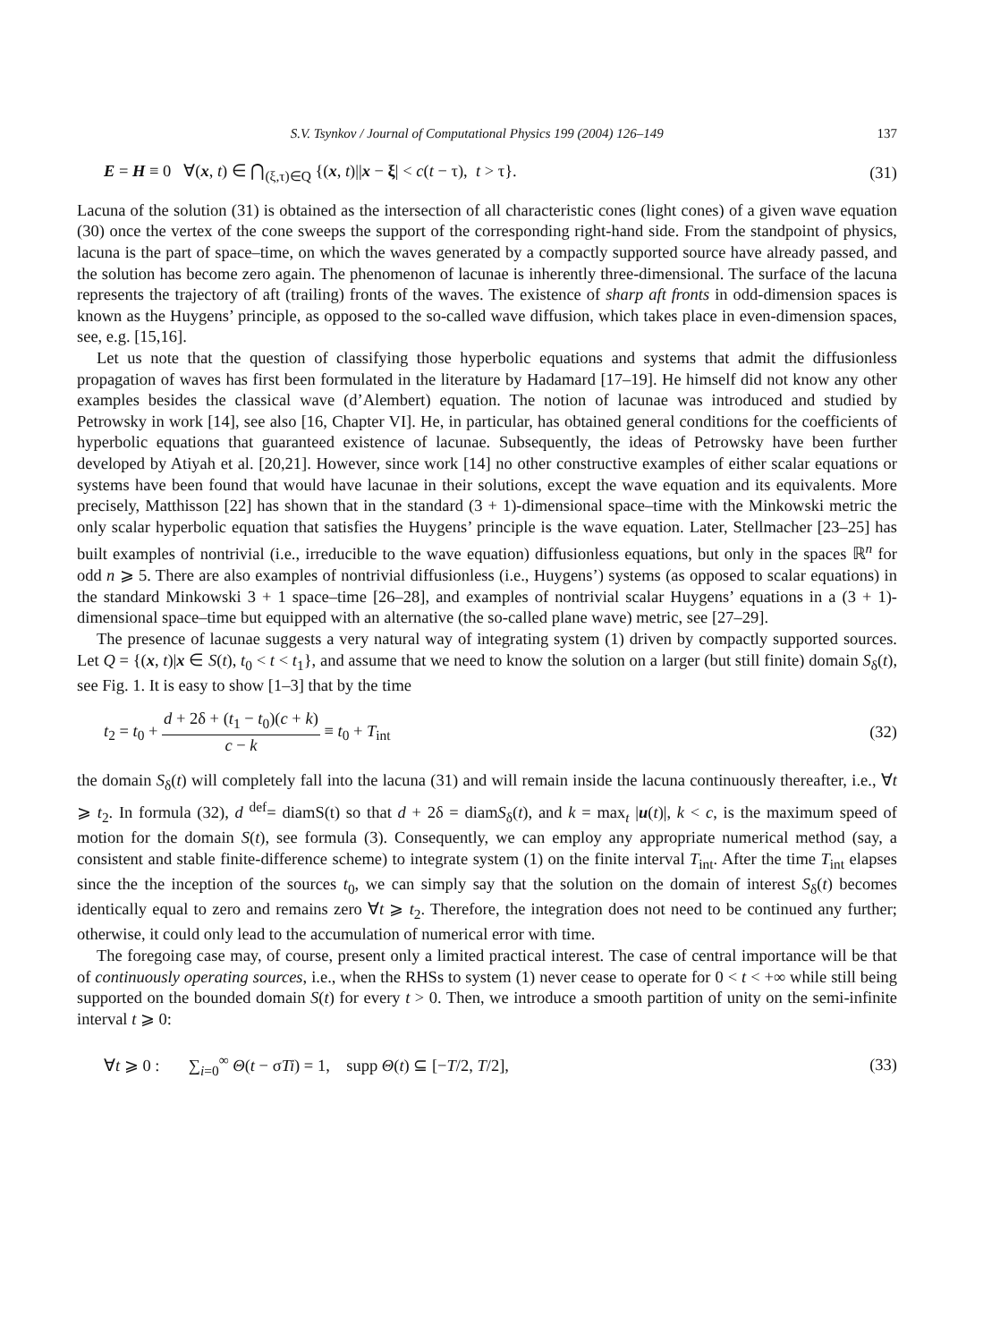S.V. Tsynkov / Journal of Computational Physics 199 (2004) 126–149 137
E = H ≡ 0 ∀(x, t) ∈ ⋂<sub>(ξ,τ)∈Q</sub> {(x, t)||x − ξ| < c(t − τ), t > τ}. (31)
Lacuna of the solution (31) is obtained as the intersection of all characteristic cones (light cones) of a given wave equation (30) once the vertex of the cone sweeps the support of the corresponding right-hand side. From the standpoint of physics, lacuna is the part of space–time, on which the waves generated by a compactly supported source have already passed, and the solution has become zero again. The phenomenon of lacunae is inherently three-dimensional. The surface of the lacuna represents the trajectory of aft (trailing) fronts of the waves. The existence of sharp aft fronts in odd-dimension spaces is known as the Huygens’ principle, as opposed to the so-called wave diffusion, which takes place in even-dimension spaces, see, e.g. [15,16].
Let us note that the question of classifying those hyperbolic equations and systems that admit the diffusionless propagation of waves has first been formulated in the literature by Hadamard [17–19]. He himself did not know any other examples besides the classical wave (d’Alembert) equation. The notion of lacunae was introduced and studied by Petrowsky in work [14], see also [16, Chapter VI]. He, in particular, has obtained general conditions for the coefficients of hyperbolic equations that guaranteed existence of lacunae. Subsequently, the ideas of Petrowsky have been further developed by Atiyah et al. [20,21]. However, since work [14] no other constructive examples of either scalar equations or systems have been found that would have lacunae in their solutions, except the wave equation and its equivalents. More precisely, Matthisson [22] has shown that in the standard (3 + 1)-dimensional space–time with the Minkowski metric the only scalar hyperbolic equation that satisfies the Huygens’ principle is the wave equation. Later, Stellmacher [23–25] has built examples of nontrivial (i.e., irreducible to the wave equation) diffusionless equations, but only in the spaces ℝ<sup>n</sup> for odd n ⩾ 5. There are also examples of nontrivial diffusionless (i.e., Huygens’) systems (as opposed to scalar equations) in the standard Minkowski 3 + 1 space–time [26–28], and examples of nontrivial scalar Huygens’ equations in a (3 + 1)-dimensional space–time but equipped with an alternative (the so-called plane wave) metric, see [27–29].
The presence of lacunae suggests a very natural way of integrating system (1) driven by compactly supported sources. Let Q = {(x, t)|x ∈ S(t), t<sub>0</sub> < t < t<sub>1</sub>}, and assume that we need to know the solution on a larger (but still finite) domain S<sub>δ</sub>(t), see Fig. 1. It is easy to show [1–3] that by the time
t<sub>2</sub> = t<sub>0</sub> + d + 2δ + (t<sub>1</sub> − t<sub>0</sub>)(c + k) c − k ≡ t<sub>0</sub> + T<sub>int</sub> (32)
the domain S<sub>δ</sub>(t) will completely fall into the lacuna (31) and will remain inside the lacuna continuously thereafter, i.e., ∀t ⩾ t<sub>2</sub>. In formula (32), d <sup>def</sup>= diamS(t) so that d + 2δ = diamS<sub>δ</sub>(t), and k = max<sub>t</sub> |u(t)|, k < c, is the maximum speed of motion for the domain S(t), see formula (3). Consequently, we can employ any appropriate numerical method (say, a consistent and stable finite-difference scheme) to integrate system (1) on the finite interval T<sub>int</sub>. After the time T<sub>int</sub> elapses since the the inception of the sources t<sub>0</sub>, we can simply say that the solution on the domain of interest S<sub>δ</sub>(t) becomes identically equal to zero and remains zero ∀t ⩾ t<sub>2</sub>. Therefore, the integration does not need to be continued any further; otherwise, it could only lead to the accumulation of numerical error with time.
The foregoing case may, of course, present only a limited practical interest. The case of central importance will be that of continuously operating sources, i.e., when the RHSs to system (1) never cease to operate for 0 < t < +∞ while still being supported on the bounded domain S(t) for every t > 0. Then, we introduce a smooth partition of unity on the semi-infinite interval t ⩾ 0:
∀t ⩾ 0 : ∑<sub>i=0</sub><sup>∞</sup> Θ(t − σTi) = 1, supp Θ(t) ⊆ [−T/2, T/2], (33)